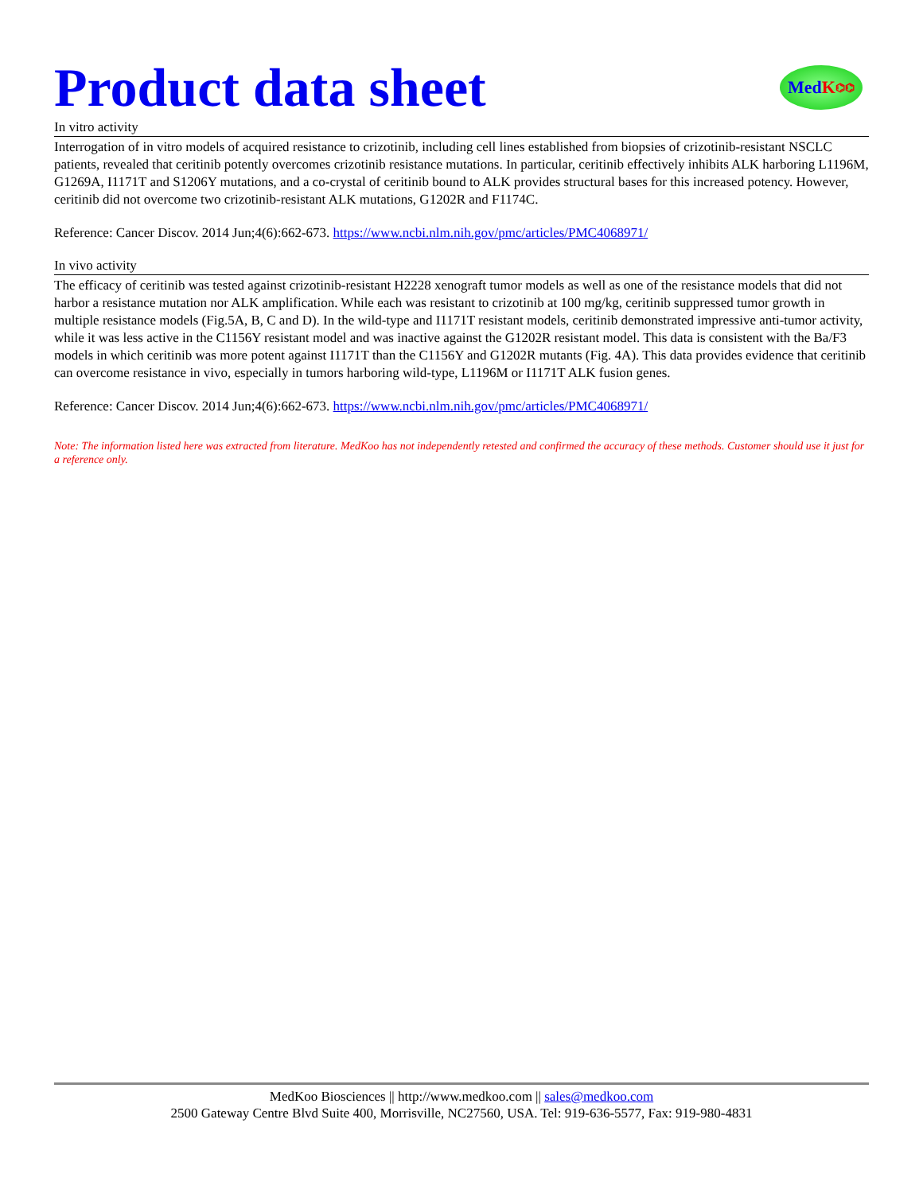Product data sheet
Med K ⌬⌬
In vitro activity
Interrogation of in vitro models of acquired resistance to crizotinib, including cell lines established from biopsies of crizotinib-resistant NSCLC patients, revealed that ceritinib potently overcomes crizotinib resistance mutations. In particular, ceritinib effectively inhibits ALK harboring L1196M, G1269A, I1171T and S1206Y mutations, and a co-crystal of ceritinib bound to ALK provides structural bases for this increased potency. However, ceritinib did not overcome two crizotinib-resistant ALK mutations, G1202R and F1174C.
Reference: Cancer Discov. 2014 Jun;4(6):662-673. https://www.ncbi.nlm.nih.gov/pmc/articles/PMC4068971/
In vivo activity
The efficacy of ceritinib was tested against crizotinib-resistant H2228 xenograft tumor models as well as one of the resistance models that did not harbor a resistance mutation nor ALK amplification. While each was resistant to crizotinib at 100 mg/kg, ceritinib suppressed tumor growth in multiple resistance models (Fig.5A, B, C and D). In the wild-type and I1171T resistant models, ceritinib demonstrated impressive anti-tumor activity, while it was less active in the C1156Y resistant model and was inactive against the G1202R resistant model. This data is consistent with the Ba/F3 models in which ceritinib was more potent against I1171T than the C1156Y and G1202R mutants (Fig. 4A). This data provides evidence that ceritinib can overcome resistance in vivo, especially in tumors harboring wild-type, L1196M or I1171T ALK fusion genes.
Reference: Cancer Discov. 2014 Jun;4(6):662-673. https://www.ncbi.nlm.nih.gov/pmc/articles/PMC4068971/
Note: The information listed here was extracted from literature. MedKoo has not independently retested and confirmed the accuracy of these methods. Customer should use it just for a reference only.
MedKoo Biosciences || http://www.medkoo.com || sales@medkoo.com
2500 Gateway Centre Blvd Suite 400, Morrisville, NC27560, USA. Tel: 919-636-5577, Fax: 919-980-4831